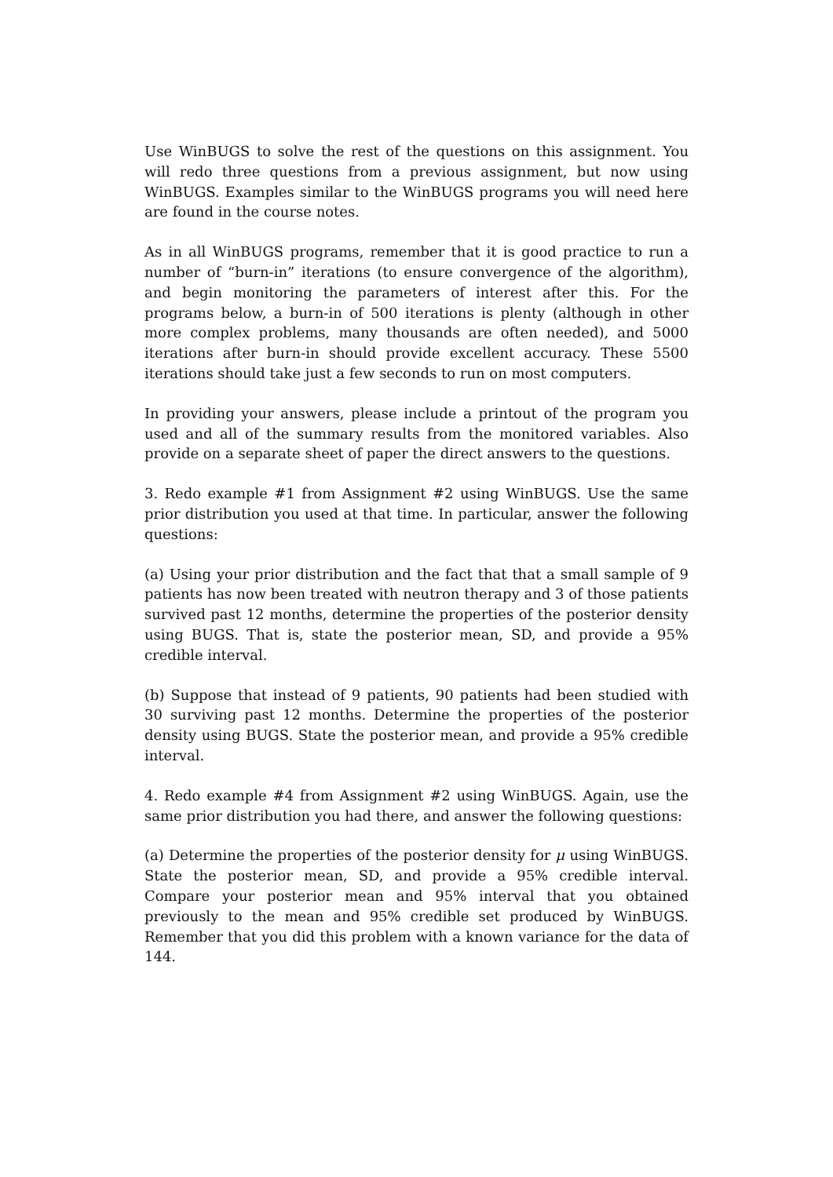Use WinBUGS to solve the rest of the questions on this assignment. You will redo three questions from a previous assignment, but now using WinBUGS. Examples similar to the WinBUGS programs you will need here are found in the course notes.
As in all WinBUGS programs, remember that it is good practice to run a number of “burn-in” iterations (to ensure convergence of the algorithm), and begin monitoring the parameters of interest after this. For the programs below, a burn-in of 500 iterations is plenty (although in other more complex problems, many thousands are often needed), and 5000 iterations after burn-in should provide excellent accuracy. These 5500 iterations should take just a few seconds to run on most computers.
In providing your answers, please include a printout of the program you used and all of the summary results from the monitored variables. Also provide on a separate sheet of paper the direct answers to the questions.
3. Redo example #1 from Assignment #2 using WinBUGS. Use the same prior distribution you used at that time. In particular, answer the following questions:
(a) Using your prior distribution and the fact that that a small sample of 9 patients has now been treated with neutron therapy and 3 of those patients survived past 12 months, determine the properties of the posterior density using BUGS. That is, state the posterior mean, SD, and provide a 95% credible interval.
(b) Suppose that instead of 9 patients, 90 patients had been studied with 30 surviving past 12 months. Determine the properties of the posterior density using BUGS. State the posterior mean, and provide a 95% credible interval.
4. Redo example #4 from Assignment #2 using WinBUGS. Again, use the same prior distribution you had there, and answer the following questions:
(a) Determine the properties of the posterior density for μ using WinBUGS. State the posterior mean, SD, and provide a 95% credible interval. Compare your posterior mean and 95% interval that you obtained previously to the mean and 95% credible set produced by WinBUGS. Remember that you did this problem with a known variance for the data of 144.